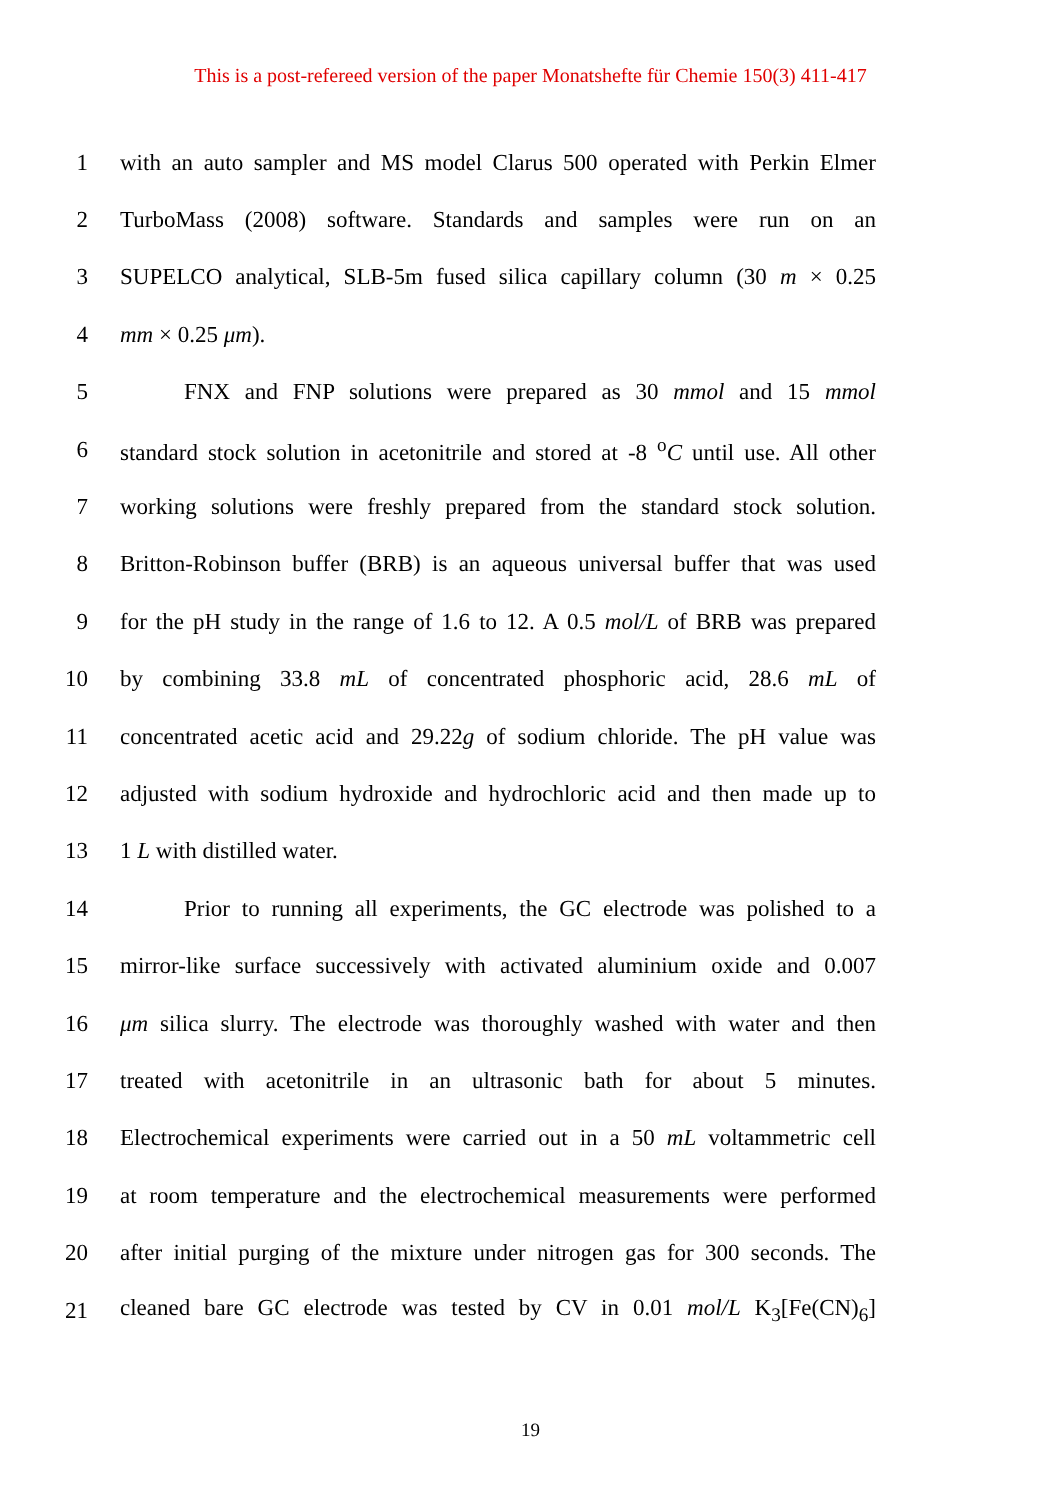This is a post-refereed version of the paper Monatshefte für Chemie 150(3) 411-417
1 with an auto sampler and MS model Clarus 500 operated with Perkin Elmer
2 TurboMass (2008) software. Standards and samples were run on an
3 SUPELCO analytical, SLB-5m fused silica capillary column (30 m × 0.25
4 mm × 0.25 μm).
5 FNX and FNP solutions were prepared as 30 mmol and 15 mmol
6 standard stock solution in acetonitrile and stored at -8 <sup>o</sup>C until use. All other
7 working solutions were freshly prepared from the standard stock solution.
8 Britton-Robinson buffer (BRB) is an aqueous universal buffer that was used
9 for the pH study in the range of 1.6 to 12. A 0.5 mol/L of BRB was prepared
10 by combining 33.8 mL of concentrated phosphoric acid, 28.6 mL of
11 concentrated acetic acid and 29.22g of sodium chloride. The pH value was
12 adjusted with sodium hydroxide and hydrochloric acid and then made up to
13 1 L with distilled water.
14 Prior to running all experiments, the GC electrode was polished to a
15 mirror-like surface successively with activated aluminium oxide and 0.007
16 μm silica slurry. The electrode was thoroughly washed with water and then
17 treated with acetonitrile in an ultrasonic bath for about 5 minutes.
18 Electrochemical experiments were carried out in a 50 mL voltammetric cell
19 at room temperature and the electrochemical measurements were performed
20 after initial purging of the mixture under nitrogen gas for 300 seconds. The
21 cleaned bare GC electrode was tested by CV in 0.01 mol/L K<sub>3</sub>[Fe(CN)<sub>6</sub>]
19